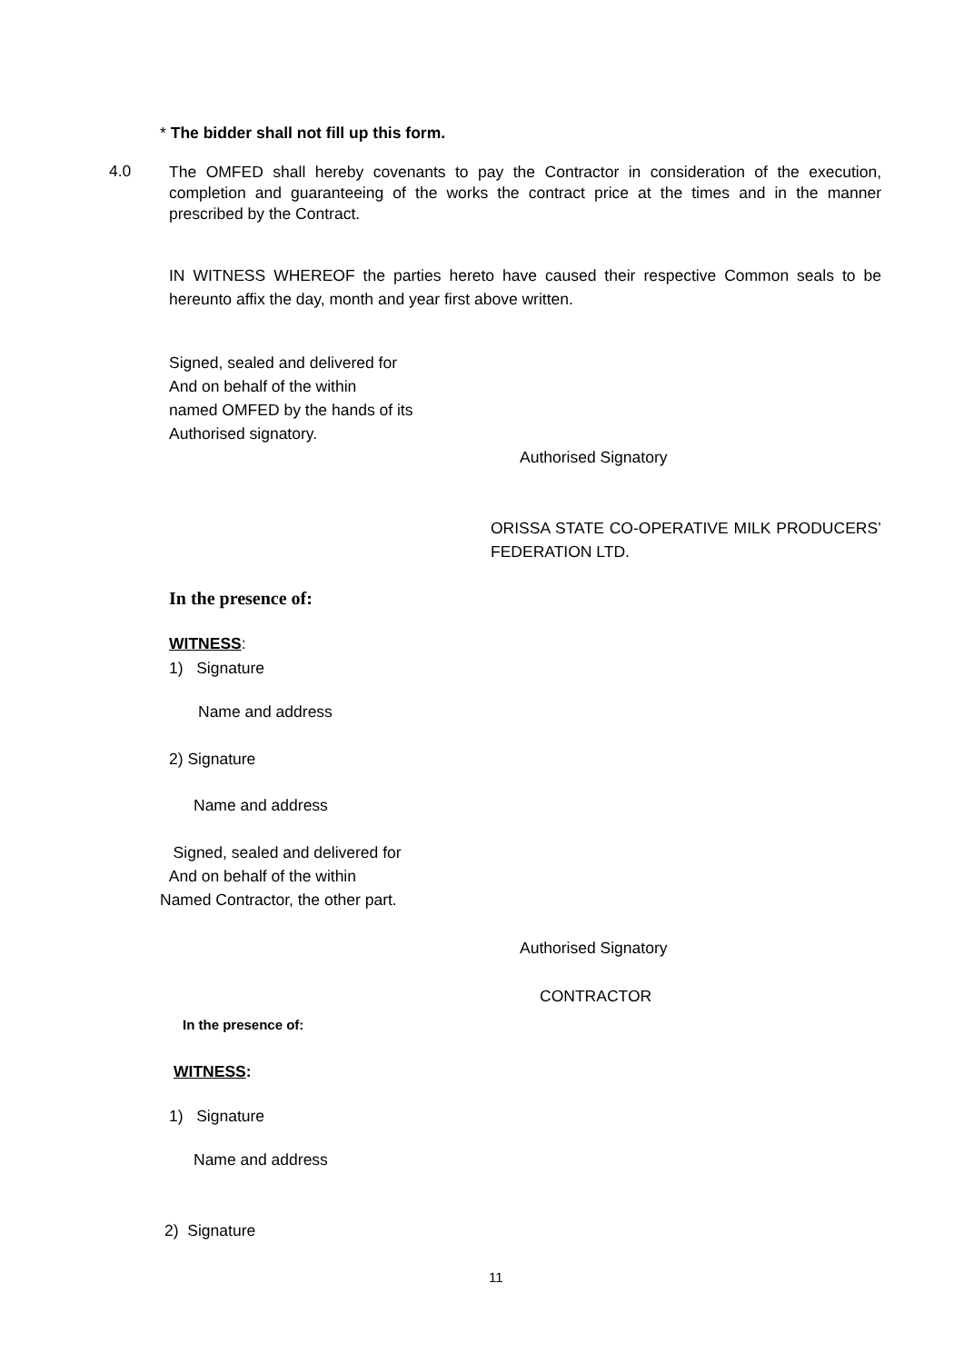* The bidder shall not fill up this form.
4.0
The OMFED shall hereby covenants to pay the Contractor in consideration of the execution, completion and guaranteeing of the works the contract price at the times and in the manner prescribed by the Contract.
IN WITNESS WHEREOF the parties hereto have caused their respective Common seals to be hereunto affix the day, month and year first above written.
Signed, sealed and delivered for
And on behalf of the within
named OMFED by the hands of its
Authorised signatory.
Authorised Signatory
ORISSA STATE CO-OPERATIVE MILK PRODUCERS’ FEDERATION LTD.
In the presence of:
WITNESS:
1) Signature
Name and address
2) Signature
Name and address
Signed, sealed and delivered for
And on behalf of the within
Named Contractor, the other part.
Authorised Signatory
CONTRACTOR
In the presence of:
WITNESS:
1) Signature
Name and address
2) Signature
11